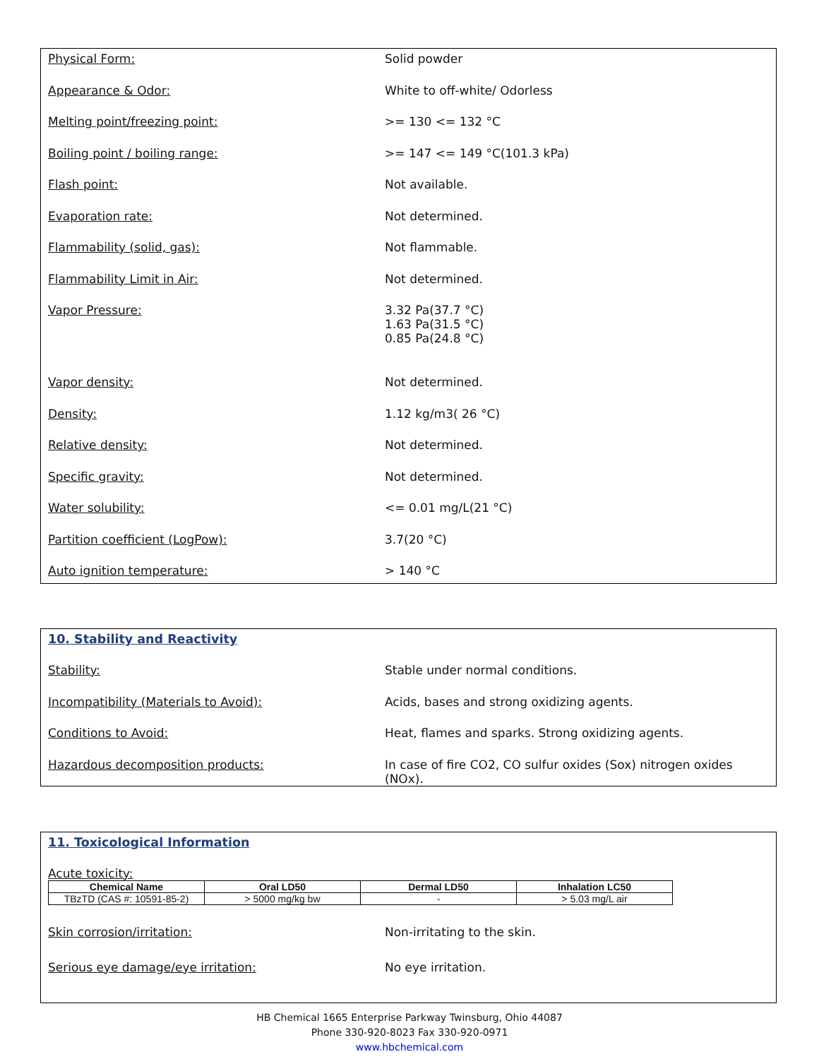Physical Form: Solid powder
Appearance & Odor: White to off-white/ Odorless
Melting point/freezing point: >= 130 <= 132 °C
Boiling point / boiling range: >= 147 <= 149 °C(101.3 kPa)
Flash point: Not available.
Evaporation rate: Not determined.
Flammability (solid, gas): Not flammable.
Flammability Limit in Air: Not determined.
Vapor Pressure: 3.32 Pa(37.7 °C)
1.63 Pa(31.5 °C)
0.85 Pa(24.8 °C)
Vapor density: Not determined.
Density: 1.12 kg/m3( 26 °C)
Relative density: Not determined.
Specific gravity: Not determined.
Water solubility: <= 0.01 mg/L(21 °C)
Partition coefficient (LogPow): 3.7(20 °C)
Auto ignition temperature: > 140 °C
10. Stability and Reactivity
Stability: Stable under normal conditions.
Incompatibility (Materials to Avoid): Acids, bases and strong oxidizing agents.
Conditions to Avoid: Heat, flames and sparks. Strong oxidizing agents.
Hazardous decomposition products: In case of fire CO2, CO sulfur oxides (Sox) nitrogen oxides (NOx).
11. Toxicological Information
Acute toxicity:
| Chemical Name | Oral LD50 | Dermal LD50 | Inhalation LC50 |
| --- | --- | --- | --- |
| TBzTD (CAS #: 10591-85-2) | > 5000 mg/kg bw | - | > 5.03 mg/L air |
Skin corrosion/irritation: Non-irritating to the skin.
Serious eye damage/eye irritation: No eye irritation.
HB Chemical 1665 Enterprise Parkway Twinsburg, Ohio 44087
Phone 330-920-8023 Fax 330-920-0971
www.hbchemical.com